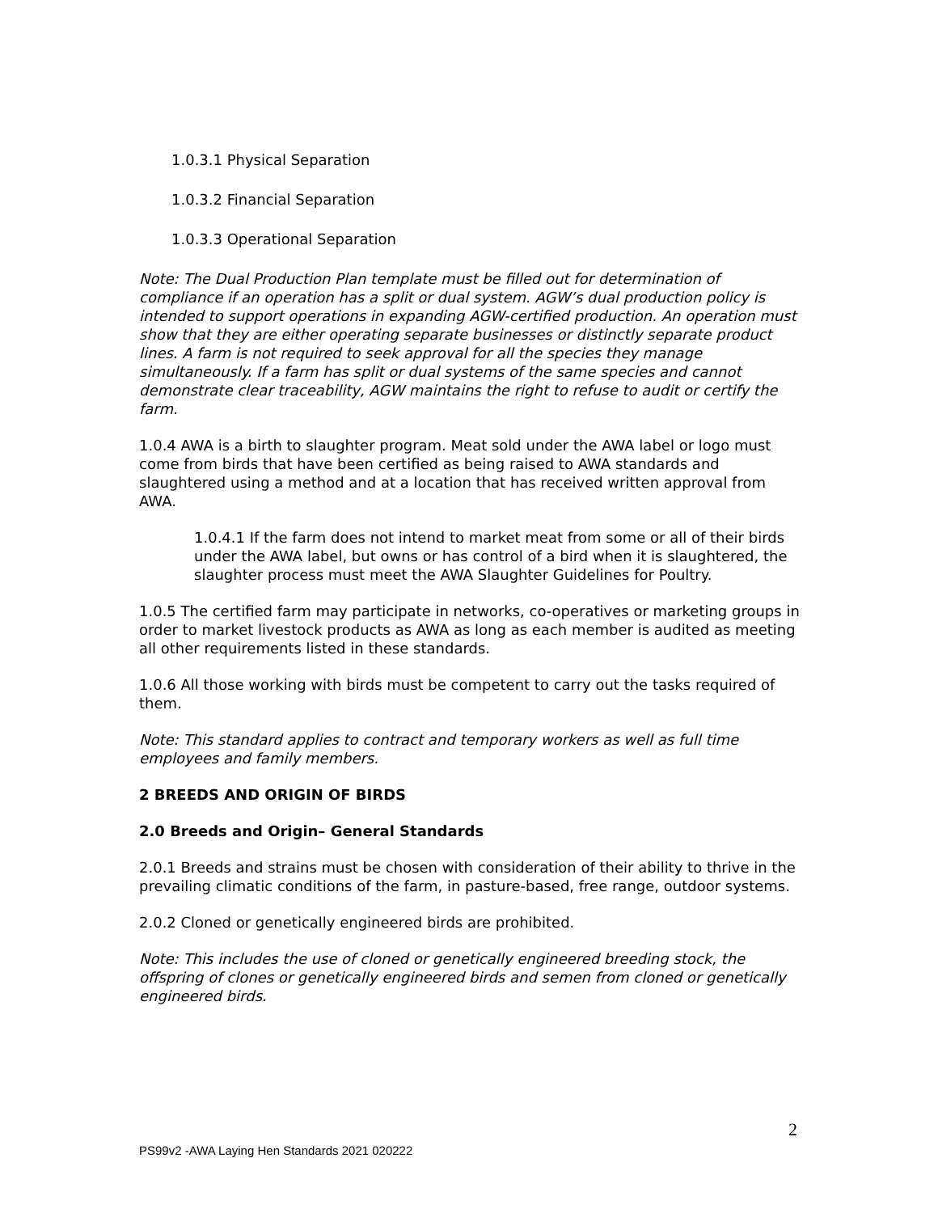1.0.3.1 Physical Separation
1.0.3.2 Financial Separation
1.0.3.3 Operational Separation
Note: The Dual Production Plan template must be filled out for determination of compliance if an operation has a split or dual system. AGW’s dual production policy is intended to support operations in expanding AGW-certified production. An operation must show that they are either operating separate businesses or distinctly separate product lines. A farm is not required to seek approval for all the species they manage simultaneously. If a farm has split or dual systems of the same species and cannot demonstrate clear traceability, AGW maintains the right to refuse to audit or certify the farm.
1.0.4 AWA is a birth to slaughter program. Meat sold under the AWA label or logo must come from birds that have been certified as being raised to AWA standards and slaughtered using a method and at a location that has received written approval from AWA.
1.0.4.1 If the farm does not intend to market meat from some or all of their birds under the AWA label, but owns or has control of a bird when it is slaughtered, the slaughter process must meet the AWA Slaughter Guidelines for Poultry.
1.0.5 The certified farm may participate in networks, co-operatives or marketing groups in order to market livestock products as AWA as long as each member is audited as meeting all other requirements listed in these standards.
1.0.6 All those working with birds must be competent to carry out the tasks required of them.
Note: This standard applies to contract and temporary workers as well as full time employees and family members.
2 BREEDS AND ORIGIN OF BIRDS
2.0 Breeds and Origin– General Standards
2.0.1 Breeds and strains must be chosen with consideration of their ability to thrive in the prevailing climatic conditions of the farm, in pasture-based, free range, outdoor systems.
2.0.2 Cloned or genetically engineered birds are prohibited.
Note: This includes the use of cloned or genetically engineered breeding stock, the offspring of clones or genetically engineered birds and semen from cloned or genetically engineered birds.
2
PS99v2 -AWA Laying Hen Standards 2021 020222